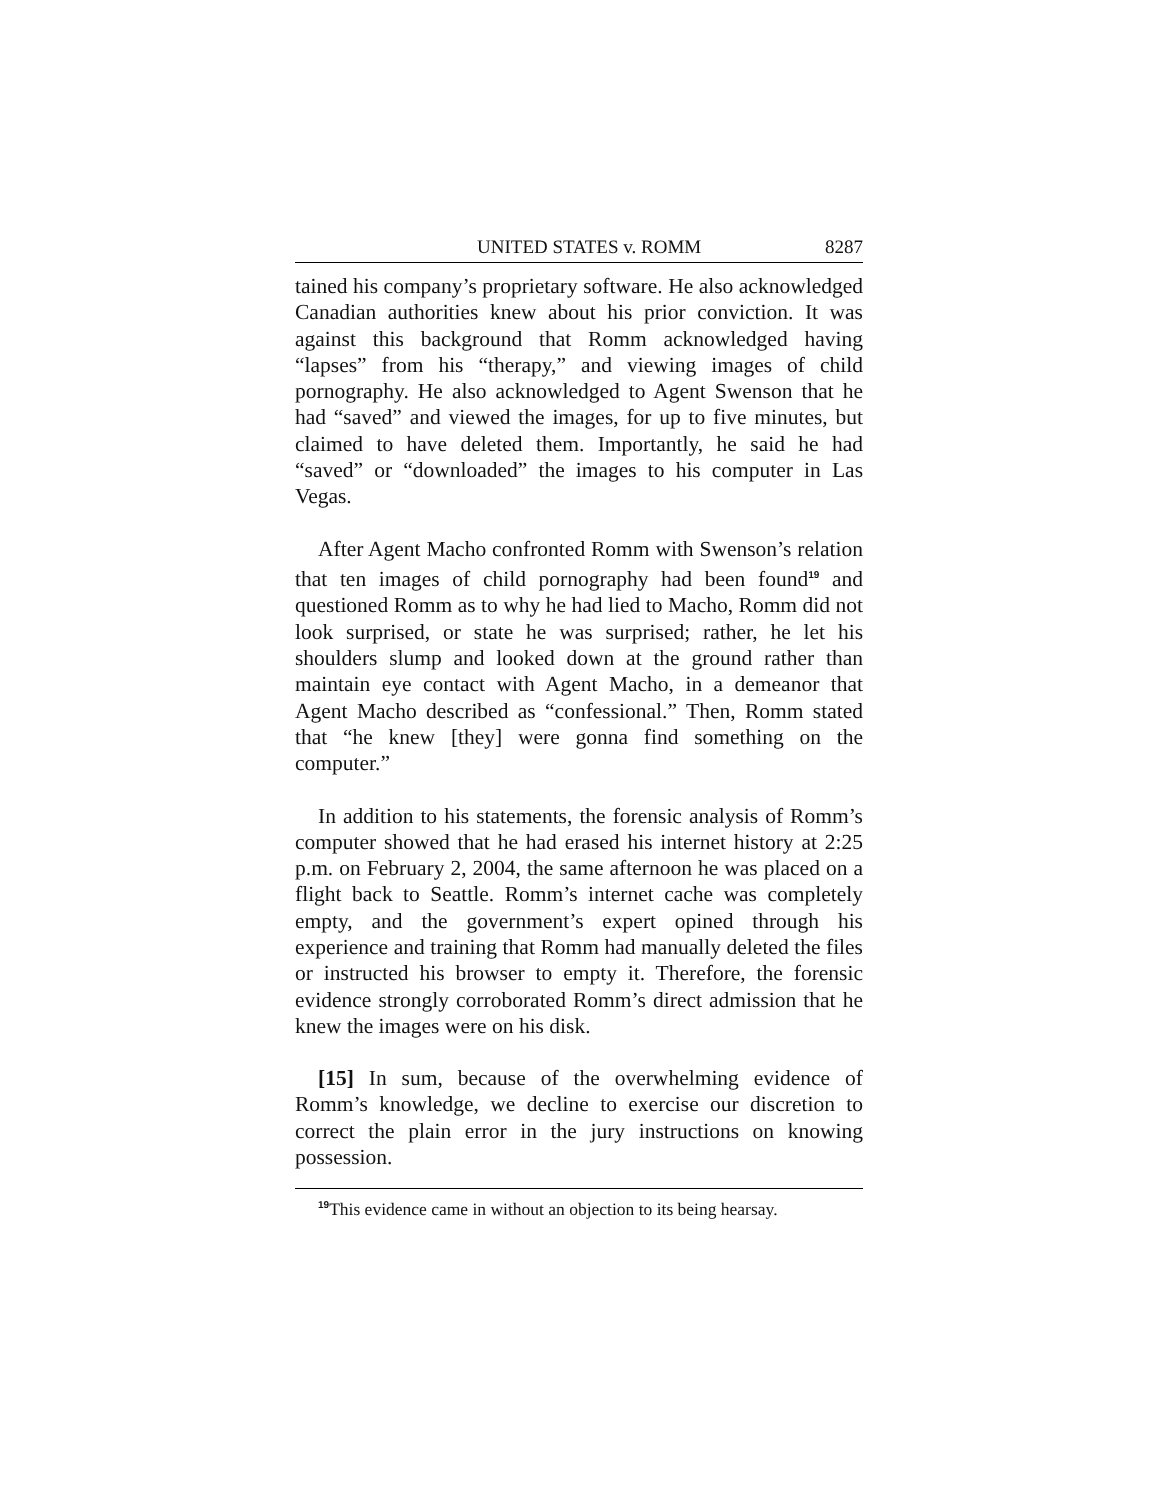UNITED STATES v. ROMM 8287
tained his company’s proprietary software. He also acknowledged Canadian authorities knew about his prior conviction. It was against this background that Romm acknowledged having “lapses” from his “therapy,” and viewing images of child pornography. He also acknowledged to Agent Swenson that he had “saved” and viewed the images, for up to five minutes, but claimed to have deleted them. Importantly, he said he had “saved” or “downloaded” the images to his computer in Las Vegas.
After Agent Macho confronted Romm with Swenson’s relation that ten images of child pornography had been found<sup>19</sup> and questioned Romm as to why he had lied to Macho, Romm did not look surprised, or state he was surprised; rather, he let his shoulders slump and looked down at the ground rather than maintain eye contact with Agent Macho, in a demeanor that Agent Macho described as “confessional.” Then, Romm stated that “he knew [they] were gonna find something on the computer.”
In addition to his statements, the forensic analysis of Romm’s computer showed that he had erased his internet history at 2:25 p.m. on February 2, 2004, the same afternoon he was placed on a flight back to Seattle. Romm’s internet cache was completely empty, and the government’s expert opined through his experience and training that Romm had manually deleted the files or instructed his browser to empty it. Therefore, the forensic evidence strongly corroborated Romm’s direct admission that he knew the images were on his disk.
[15] In sum, because of the overwhelming evidence of Romm’s knowledge, we decline to exercise our discretion to correct the plain error in the jury instructions on knowing possession.
<sup>19</sup> This evidence came in without an objection to its being hearsay.